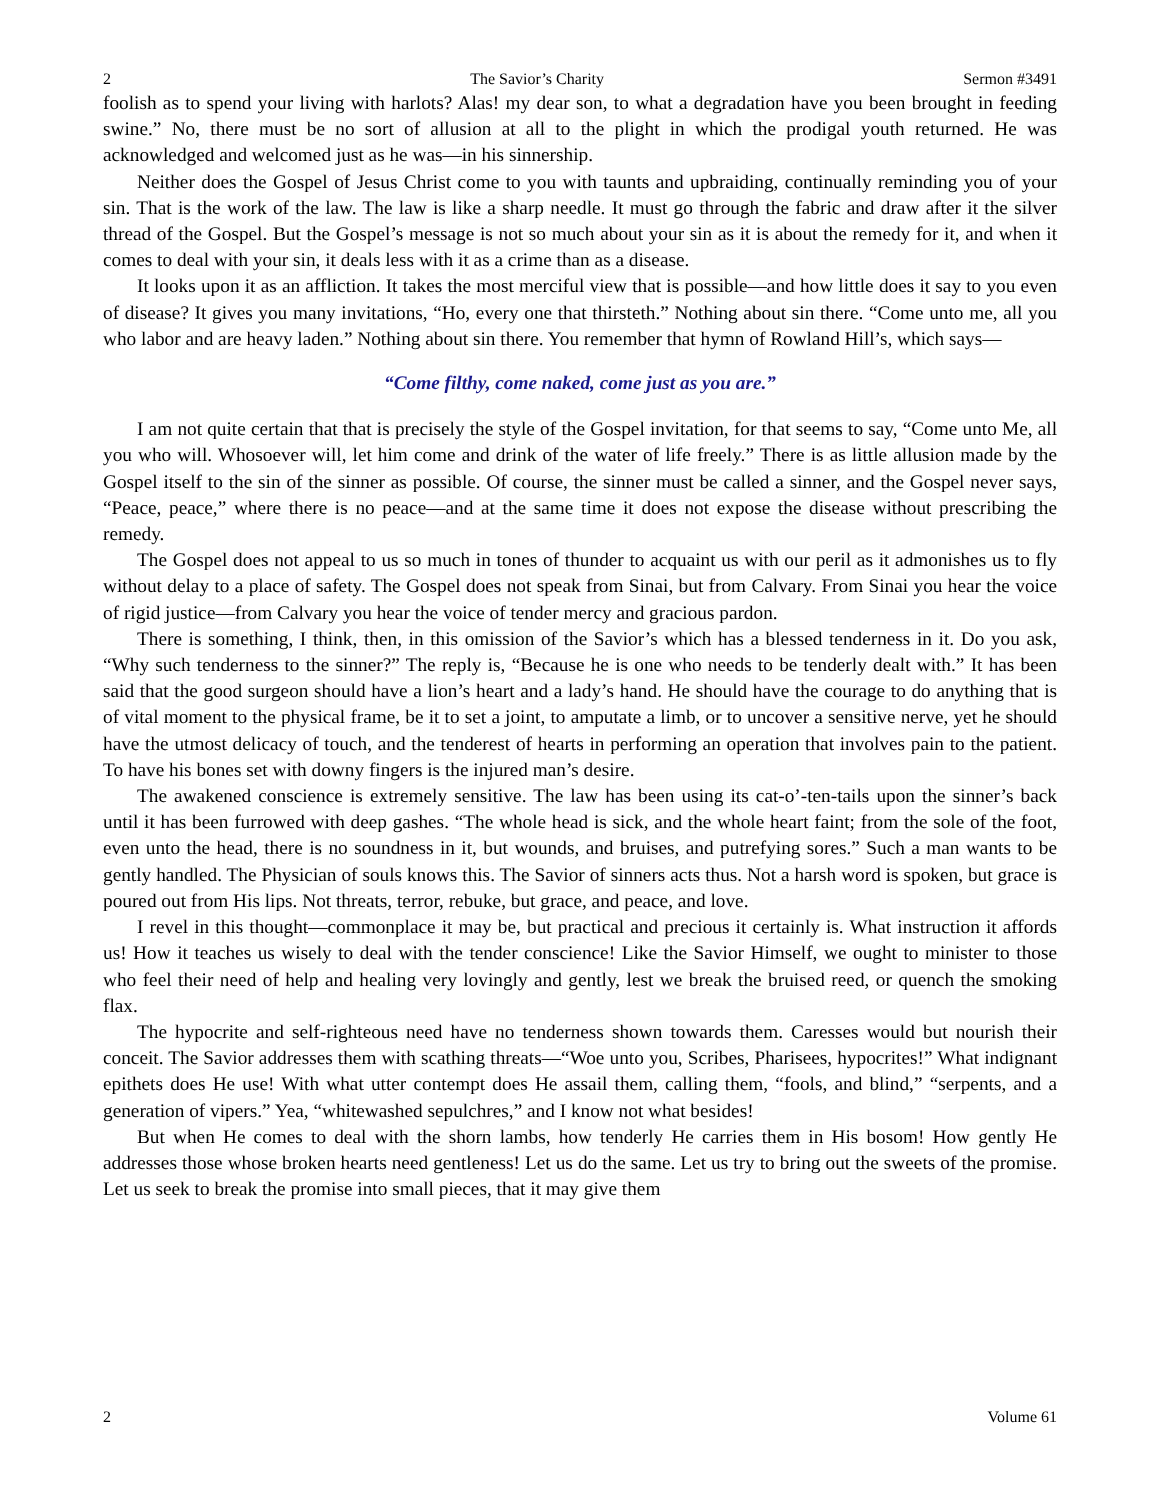2 The Savior’s Charity Sermon #3491
foolish as to spend your living with harlots? Alas! my dear son, to what a degradation have you been brought in feeding swine.” No, there must be no sort of allusion at all to the plight in which the prodigal youth returned. He was acknowledged and welcomed just as he was—in his sinnership.
Neither does the Gospel of Jesus Christ come to you with taunts and upbraiding, continually reminding you of your sin. That is the work of the law. The law is like a sharp needle. It must go through the fabric and draw after it the silver thread of the Gospel. But the Gospel’s message is not so much about your sin as it is about the remedy for it, and when it comes to deal with your sin, it deals less with it as a crime than as a disease.
It looks upon it as an affliction. It takes the most merciful view that is possible—and how little does it say to you even of disease? It gives you many invitations, “Ho, every one that thirsteth.” Nothing about sin there. “Come unto me, all you who labor and are heavy laden.” Nothing about sin there. You remember that hymn of Rowland Hill’s, which says—
“Come filthy, come naked, come just as you are.”
I am not quite certain that that is precisely the style of the Gospel invitation, for that seems to say, “Come unto Me, all you who will. Whosoever will, let him come and drink of the water of life freely.” There is as little allusion made by the Gospel itself to the sin of the sinner as possible. Of course, the sinner must be called a sinner, and the Gospel never says, “Peace, peace,” where there is no peace—and at the same time it does not expose the disease without prescribing the remedy.
The Gospel does not appeal to us so much in tones of thunder to acquaint us with our peril as it admonishes us to fly without delay to a place of safety. The Gospel does not speak from Sinai, but from Calvary. From Sinai you hear the voice of rigid justice—from Calvary you hear the voice of tender mercy and gracious pardon.
There is something, I think, then, in this omission of the Savior’s which has a blessed tenderness in it. Do you ask, “Why such tenderness to the sinner?” The reply is, “Because he is one who needs to be tenderly dealt with.” It has been said that the good surgeon should have a lion’s heart and a lady’s hand. He should have the courage to do anything that is of vital moment to the physical frame, be it to set a joint, to amputate a limb, or to uncover a sensitive nerve, yet he should have the utmost delicacy of touch, and the tenderest of hearts in performing an operation that involves pain to the patient. To have his bones set with downy fingers is the injured man’s desire.
The awakened conscience is extremely sensitive. The law has been using its cat-o’-ten-tails upon the sinner’s back until it has been furrowed with deep gashes. “The whole head is sick, and the whole heart faint; from the sole of the foot, even unto the head, there is no soundness in it, but wounds, and bruises, and putrefying sores.” Such a man wants to be gently handled. The Physician of souls knows this. The Savior of sinners acts thus. Not a harsh word is spoken, but grace is poured out from His lips. Not threats, terror, rebuke, but grace, and peace, and love.
I revel in this thought—commonplace it may be, but practical and precious it certainly is. What instruction it affords us! How it teaches us wisely to deal with the tender conscience! Like the Savior Himself, we ought to minister to those who feel their need of help and healing very lovingly and gently, lest we break the bruised reed, or quench the smoking flax.
The hypocrite and self-righteous need have no tenderness shown towards them. Caresses would but nourish their conceit. The Savior addresses them with scathing threats—“Woe unto you, Scribes, Pharisees, hypocrites!” What indignant epithets does He use! With what utter contempt does He assail them, calling them, “fools, and blind,” “serpents, and a generation of vipers.” Yea, “whitewashed sepulchres,” and I know not what besides!
But when He comes to deal with the shorn lambs, how tenderly He carries them in His bosom! How gently He addresses those whose broken hearts need gentleness! Let us do the same. Let us try to bring out the sweets of the promise. Let us seek to break the promise into small pieces, that it may give them
2 Volume 61